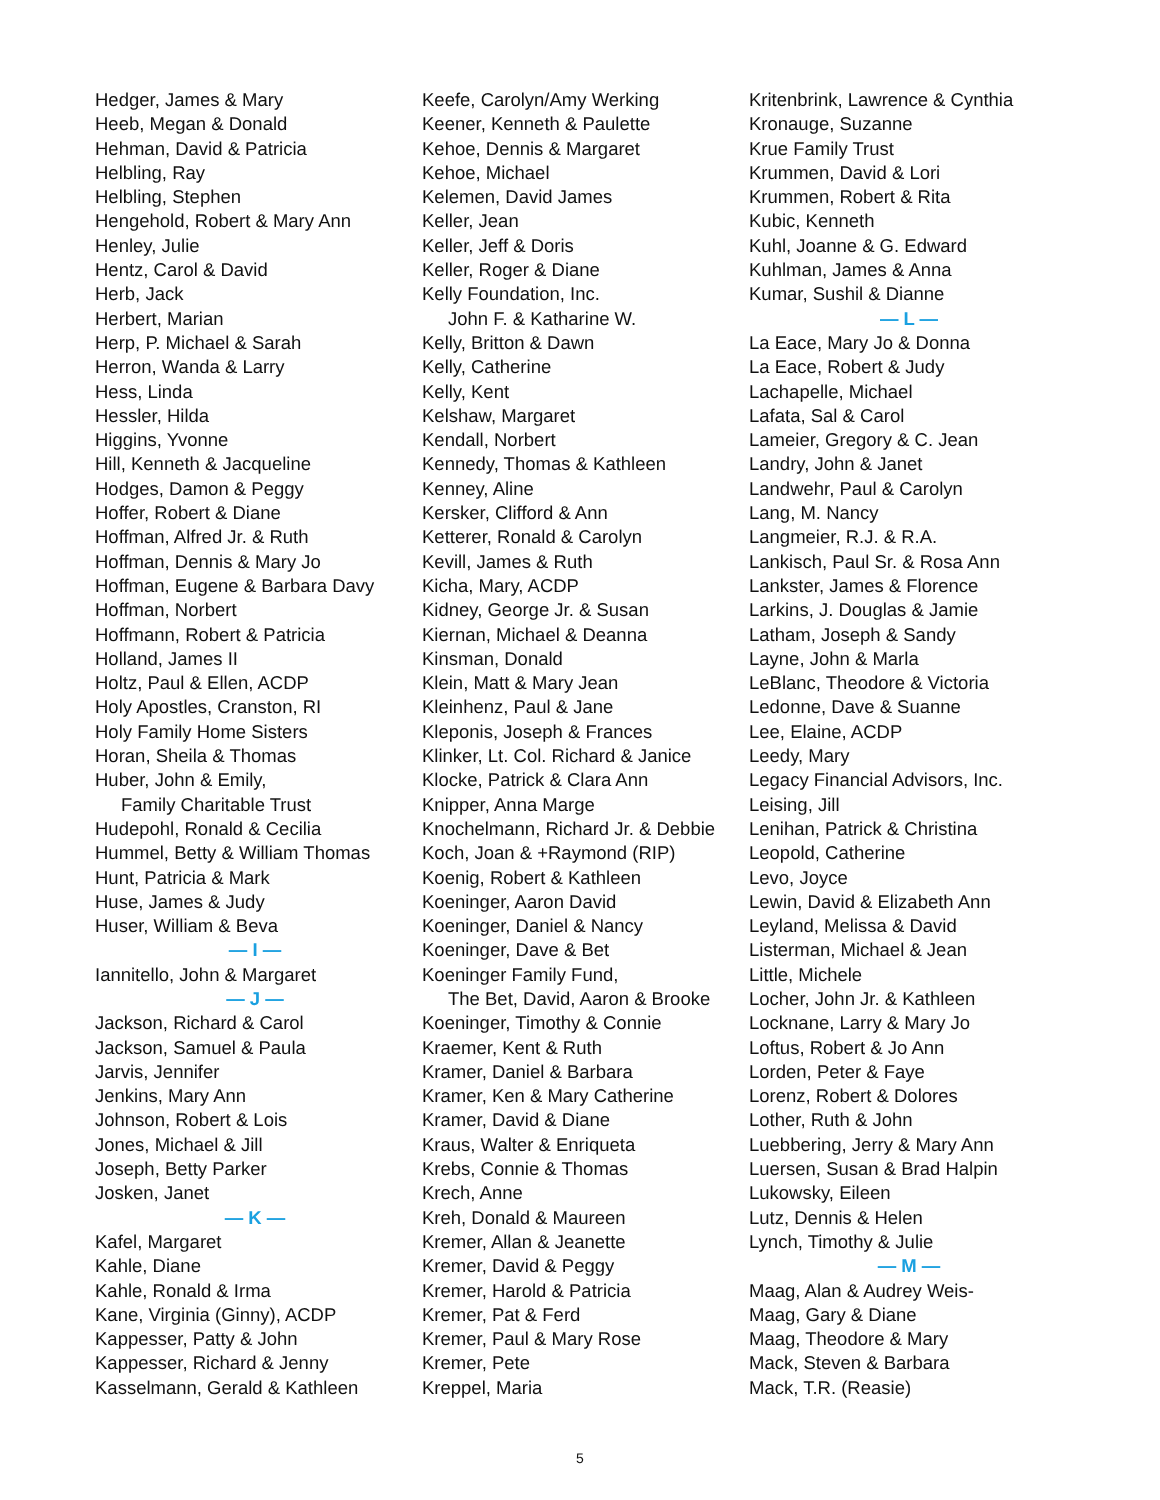Hedger, James & Mary
Heeb, Megan & Donald
Hehman, David & Patricia
Helbling, Ray
Helbling, Stephen
Hengehold, Robert & Mary Ann
Henley, Julie
Hentz, Carol & David
Herb, Jack
Herbert, Marian
Herp, P. Michael & Sarah
Herron, Wanda & Larry
Hess, Linda
Hessler, Hilda
Higgins, Yvonne
Hill, Kenneth & Jacqueline
Hodges, Damon & Peggy
Hoffer, Robert & Diane
Hoffman, Alfred Jr. & Ruth
Hoffman, Dennis & Mary Jo
Hoffman, Eugene & Barbara Davy
Hoffman, Norbert
Hoffmann, Robert & Patricia
Holland, James II
Holtz, Paul & Ellen, ACDP
Holy Apostles, Cranston, RI
Holy Family Home Sisters
Horan, Sheila & Thomas
Huber, John & Emily,
Family Charitable Trust
Hudepohl, Ronald & Cecilia
Hummel, Betty & William Thomas
Hunt, Patricia & Mark
Huse, James & Judy
Huser, William & Beva
— I —
Iannitello, John & Margaret
— J —
Jackson, Richard & Carol
Jackson, Samuel & Paula
Jarvis, Jennifer
Jenkins, Mary Ann
Johnson, Robert & Lois
Jones, Michael & Jill
Joseph, Betty Parker
Josken, Janet
— K —
Kafel, Margaret
Kahle, Diane
Kahle, Ronald & Irma
Kane, Virginia (Ginny), ACDP
Kappesser, Patty & John
Kappesser, Richard & Jenny
Kasselmann, Gerald & Kathleen
Keefe, Carolyn/Amy Werking
Keener, Kenneth & Paulette
Kehoe, Dennis & Margaret
Kehoe, Michael
Kelemen, David James
Keller, Jean
Keller, Jeff & Doris
Keller, Roger & Diane
Kelly Foundation, Inc.
John F. & Katharine W.
Kelly, Britton & Dawn
Kelly, Catherine
Kelly, Kent
Kelshaw, Margaret
Kendall, Norbert
Kennedy, Thomas & Kathleen
Kenney, Aline
Kersker, Clifford & Ann
Ketterer, Ronald & Carolyn
Kevill, James & Ruth
Kicha, Mary, ACDP
Kidney, George Jr. & Susan
Kiernan, Michael & Deanna
Kinsman, Donald
Klein, Matt & Mary Jean
Kleinhenz, Paul & Jane
Kleponis, Joseph & Frances
Klinker, Lt. Col. Richard & Janice
Klocke, Patrick & Clara Ann
Knipper, Anna Marge
Knochelmann, Richard Jr. & Debbie
Koch, Joan & +Raymond (RIP)
Koenig, Robert & Kathleen
Koeninger, Aaron David
Koeninger, Daniel & Nancy
Koeninger, Dave & Bet
Koeninger Family Fund,
The Bet, David, Aaron & Brooke
Koeninger, Timothy & Connie
Kraemer, Kent & Ruth
Kramer, Daniel & Barbara
Kramer, Ken & Mary Catherine
Kramer, David & Diane
Kraus, Walter & Enriqueta
Krebs, Connie & Thomas
Krech, Anne
Kreh, Donald & Maureen
Kremer, Allan & Jeanette
Kremer, David & Peggy
Kremer, Harold & Patricia
Kremer, Pat & Ferd
Kremer, Paul & Mary Rose
Kremer, Pete
Kreppel, Maria
Kritenbrink, Lawrence & Cynthia
Kronauge, Suzanne
Krue Family Trust
Krummen, David & Lori
Krummen, Robert & Rita
Kubic, Kenneth
Kuhl, Joanne & G. Edward
Kuhlman, James & Anna
Kumar, Sushil & Dianne
— L —
La Eace, Mary Jo & Donna
La Eace, Robert & Judy
Lachapelle, Michael
Lafata, Sal & Carol
Lameier, Gregory & C. Jean
Landry, John & Janet
Landwehr, Paul & Carolyn
Lang, M. Nancy
Langmeier, R.J. & R.A.
Lankisch, Paul Sr. & Rosa Ann
Lankster, James & Florence
Larkins, J. Douglas & Jamie
Latham, Joseph & Sandy
Layne, John & Marla
LeBlanc, Theodore & Victoria
Ledonne, Dave & Suanne
Lee, Elaine, ACDP
Leedy, Mary
Legacy Financial Advisors, Inc.
Leising, Jill
Lenihan, Patrick & Christina
Leopold, Catherine
Levo, Joyce
Lewin, David & Elizabeth Ann
Leyland, Melissa & David
Listerman, Michael & Jean
Little, Michele
Locher, John Jr. & Kathleen
Locknane, Larry & Mary Jo
Loftus, Robert & Jo Ann
Lorden, Peter & Faye
Lorenz, Robert & Dolores
Lother, Ruth & John
Luebbering, Jerry & Mary Ann
Luersen, Susan & Brad Halpin
Lukowsky, Eileen
Lutz, Dennis & Helen
Lynch, Timothy & Julie
— M —
Maag, Alan & Audrey Weis-
Maag, Gary & Diane
Maag, Theodore & Mary
Mack, Steven & Barbara
Mack, T.R. (Reasie)
5